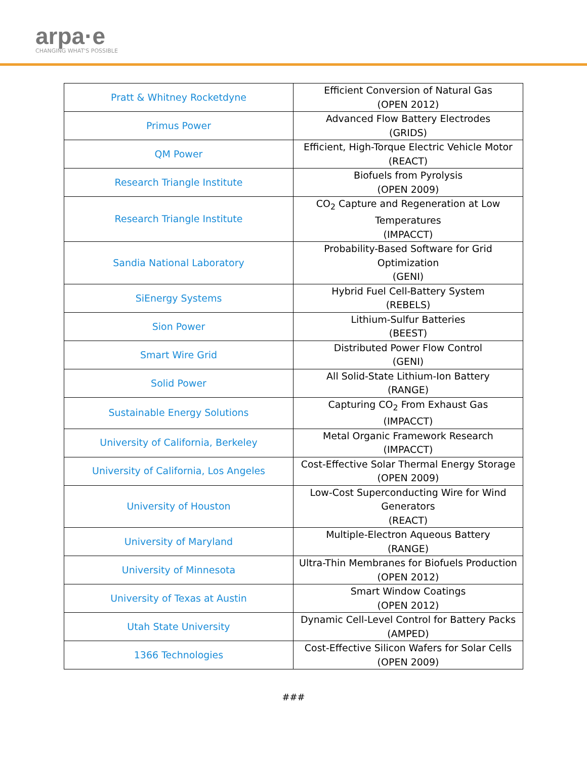arpa·e
CHANGING WHAT'S POSSIBLE
| Pratt & Whitney Rocketdyne | Efficient Conversion of Natural Gas (OPEN 2012) |
| Primus Power | Advanced Flow Battery Electrodes (GRIDS) |
| QM Power | Efficient, High-Torque Electric Vehicle Motor (REACT) |
| Research Triangle Institute | Biofuels from Pyrolysis (OPEN 2009) |
| Research Triangle Institute | CO<sub>2</sub> Capture and Regeneration at Low Temperatures (IMPACCT) |
| Sandia National Laboratory | Probability-Based Software for Grid Optimization (GENI) |
| SiEnergy Systems | Hybrid Fuel Cell-Battery System (REBELS) |
| Sion Power | Lithium-Sulfur Batteries (BEEST) |
| Smart Wire Grid | Distributed Power Flow Control (GENI) |
| Solid Power | All Solid-State Lithium-Ion Battery (RANGE) |
| Sustainable Energy Solutions | Capturing CO<sub>2</sub> From Exhaust Gas (IMPACCT) |
| University of California, Berkeley | Metal Organic Framework Research (IMPACCT) |
| University of California, Los Angeles | Cost-Effective Solar Thermal Energy Storage (OPEN 2009) |
| University of Houston | Low-Cost Superconducting Wire for Wind Generators (REACT) |
| University of Maryland | Multiple-Electron Aqueous Battery (RANGE) |
| University of Minnesota | Ultra-Thin Membranes for Biofuels Production (OPEN 2012) |
| University of Texas at Austin | Smart Window Coatings (OPEN 2012) |
| Utah State University | Dynamic Cell-Level Control for Battery Packs (AMPED) |
| 1366 Technologies | Cost-Effective Silicon Wafers for Solar Cells (OPEN 2009) |
###